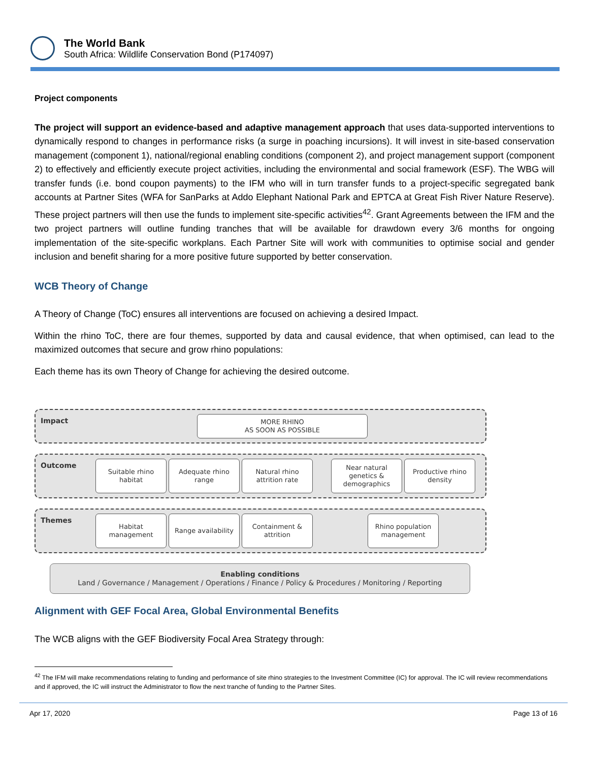The World Bank
South Africa: Wildlife Conservation Bond (P174097)
Project components
The project will support an evidence-based and adaptive management approach that uses data-supported interventions to dynamically respond to changes in performance risks (a surge in poaching incursions). It will invest in site-based conservation management (component 1), national/regional enabling conditions (component 2), and project management support (component 2) to effectively and efficiently execute project activities, including the environmental and social framework (ESF). The WBG will transfer funds (i.e. bond coupon payments) to the IFM who will in turn transfer funds to a project-specific segregated bank accounts at Partner Sites (WFA for SanParks at Addo Elephant National Park and EPTCA at Great Fish River Nature Reserve). These project partners will then use the funds to implement site-specific activities<sup>42</sup>. Grant Agreements between the IFM and the two project partners will outline funding tranches that will be available for drawdown every 3/6 months for ongoing implementation of the site-specific workplans. Each Partner Site will work with communities to optimise social and gender inclusion and benefit sharing for a more positive future supported by better conservation.
WCB Theory of Change
A Theory of Change (ToC) ensures all interventions are focused on achieving a desired Impact.
Within the rhino ToC, there are four themes, supported by data and causal evidence, that when optimised, can lead to the maximized outcomes that secure and grow rhino populations:
Each theme has its own Theory of Change for achieving the desired outcome.
Impact
MORE RHINO
AS SOON AS POSSIBLE
Outcome
Suitable rhino habitat
Adequate rhino range
Natural rhino attrition rate
Near natural genetics & demographics
Productive rhino density
Themes
Habitat management
Range availability
Containment & attrition
Rhino population management
Enabling conditions
Land / Governance / Management / Operations / Finance / Policy & Procedures / Monitoring / Reporting
Alignment with GEF Focal Area, Global Environmental Benefits
The WCB aligns with the GEF Biodiversity Focal Area Strategy through:
<sup>42</sup> The IFM will make recommendations relating to funding and performance of site rhino strategies to the Investment Committee (IC) for approval. The IC will review recommendations and if approved, the IC will instruct the Administrator to flow the next tranche of funding to the Partner Sites.
Apr 17, 2020 Page 13 of 16